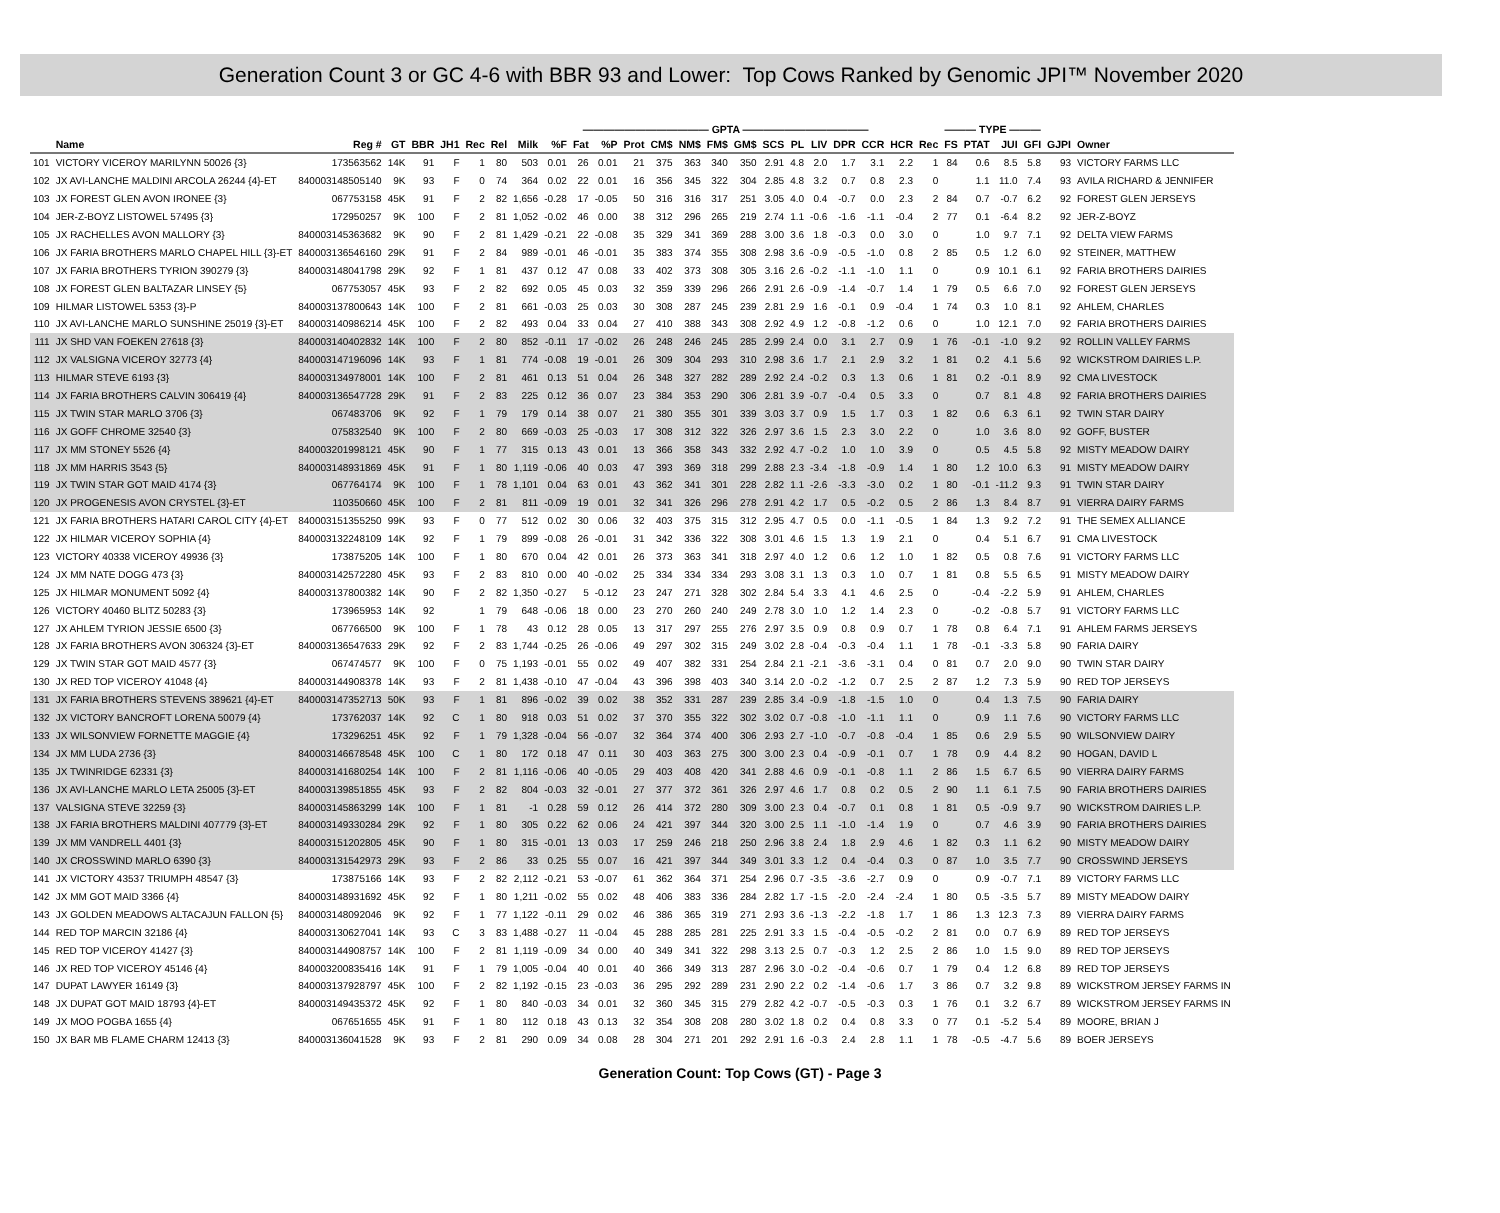Generation Count 3 or GC 4-6 with BBR 93 and Lower: Top Cows Ranked by Genomic JPI™ November 2020
| | | | | | | | | ———————————— GPTA ———————————— | | | | | | | | | | | | | | | | ——— TYPE ——— | | | | | |
| --- | --- | --- | --- | --- | --- | --- | --- | --- | --- | --- | --- | --- | --- | --- | --- | --- | --- | --- | --- | --- | --- | --- | --- | --- | --- | --- | --- | --- | --- |
| | Name | Reg # | GT | BBR | JH1 | Rec | Rel | Milk | %F | Fat | %P | Prot | CM$ | NM$ | FM$ | GM$ | SCS | PL | LIV | DPR | CCR | HCR | Rec | FS | PTAT | JUI | GFI | GJPI | Owner |
| 101 | VICTORY VICEROY MARILYNN 50026 {3} | 173563562 | 14K | 91 | F | 1 | 80 | 503 | 0.01 | 26 | 0.01 | 21 | 375 | 363 | 340 | 350 | 2.91 | 4.8 | 2.0 | 1.7 | 3.1 | 2.2 | 1 | 84 | 0.6 | 8.5 | 5.8 | 93 | VICTORY FARMS LLC |
| 102 | JX AVI-LANCHE MALDINI ARCOLA 26244 {4}-ET | 840003148505140 | 9K | 93 | F | 0 | 74 | 364 | 0.02 | 22 | 0.01 | 16 | 356 | 345 | 322 | 304 | 2.85 | 4.8 | 3.2 | 0.7 | 0.8 | 2.3 | 0 | | 1.1 | 11.0 | 7.4 | 93 | AVILA RICHARD & JENNIFER |
| 103 | JX FOREST GLEN AVON IRONEE {3} | 067753158 | 45K | 91 | F | 2 | 82 | 1,656 | -0.28 | 17 | -0.05 | 50 | 316 | 316 | 317 | 251 | 3.05 | 4.0 | 0.4 | -0.7 | 0.0 | 2.3 | 2 | 84 | 0.7 | -0.7 | 6.2 | 92 | FOREST GLEN JERSEYS |
| 104 | JER-Z-BOYZ LISTOWEL 57495 {3} | 172950257 | 9K | 100 | F | 2 | 81 | 1,052 | -0.02 | 46 | 0.00 | 38 | 312 | 296 | 265 | 219 | 2.74 | 1.1 | -0.6 | -1.6 | -1.1 | -0.4 | 2 | 77 | 0.1 | -6.4 | 8.2 | 92 | JER-Z-BOYZ |
| 105 | JX RACHELLES AVON MALLORY {3} | 840003145363682 | 9K | 90 | F | 2 | 81 | 1,429 | -0.21 | 22 | -0.08 | 35 | 329 | 341 | 369 | 288 | 3.00 | 3.6 | 1.8 | -0.3 | 0.0 | 3.0 | 0 | | 1.0 | 9.7 | 7.1 | 92 | DELTA VIEW FARMS |
| 106 | JX FARIA BROTHERS MARLO CHAPEL HILL {3}-ET | 840003136546160 | 29K | 91 | F | 2 | 84 | 989 | -0.01 | 46 | -0.01 | 35 | 383 | 374 | 355 | 308 | 2.98 | 3.6 | -0.9 | -0.5 | -1.0 | 0.8 | 2 | 85 | 0.5 | 1.2 | 6.0 | 92 | STEINER, MATTHEW |
| 107 | JX FARIA BROTHERS TYRION 390279 {3} | 840003148041798 | 29K | 92 | F | 1 | 81 | 437 | 0.12 | 47 | 0.08 | 33 | 402 | 373 | 308 | 305 | 3.16 | 2.6 | -0.2 | -1.1 | -1.0 | 1.1 | 0 | | 0.9 | 10.1 | 6.1 | 92 | FARIA BROTHERS DAIRIES |
| 108 | JX FOREST GLEN BALTAZAR LINSEY {5} | 067753057 | 45K | 93 | F | 2 | 82 | 692 | 0.05 | 45 | 0.03 | 32 | 359 | 339 | 296 | 266 | 2.91 | 2.6 | -0.9 | -1.4 | -0.7 | 1.4 | 1 | 79 | 0.5 | 6.6 | 7.0 | 92 | FOREST GLEN JERSEYS |
| 109 | HILMAR LISTOWEL 5353 {3}-P | 840003137800643 | 14K | 100 | F | 2 | 81 | 661 | -0.03 | 25 | 0.03 | 30 | 308 | 287 | 245 | 239 | 2.81 | 2.9 | 1.6 | -0.1 | 0.9 | -0.4 | 1 | 74 | 0.3 | 1.0 | 8.1 | 92 | AHLEM, CHARLES |
| 110 | JX AVI-LANCHE MARLO SUNSHINE 25019 {3}-ET | 840003140986214 | 45K | 100 | F | 2 | 82 | 493 | 0.04 | 33 | 0.04 | 27 | 410 | 388 | 343 | 308 | 2.92 | 4.9 | 1.2 | -0.8 | -1.2 | 0.6 | 0 | | 1.0 | 12.1 | 7.0 | 92 | FARIA BROTHERS DAIRIES |
| 111 | JX SHD VAN FOEKEN 27618 {3} | 840003140402832 | 14K | 100 | F | 2 | 80 | 852 | -0.11 | 17 | -0.02 | 26 | 248 | 246 | 245 | 285 | 2.99 | 2.4 | 0.0 | 3.1 | 2.7 | 0.9 | 1 | 76 | -0.1 | -1.0 | 9.2 | 92 | ROLLIN VALLEY FARMS |
| 112 | JX VALSIGNA VICEROY 32773 {4} | 840003147196096 | 14K | 93 | F | 1 | 81 | 774 | -0.08 | 19 | -0.01 | 26 | 309 | 304 | 293 | 310 | 2.98 | 3.6 | 1.7 | 2.1 | 2.9 | 3.2 | 1 | 81 | 0.2 | 4.1 | 5.6 | 92 | WICKSTROM DAIRIES L.P. |
| 113 | HILMAR STEVE 6193 {3} | 840003134978001 | 14K | 100 | F | 2 | 81 | 461 | 0.13 | 51 | 0.04 | 26 | 348 | 327 | 282 | 289 | 2.92 | 2.4 | -0.2 | 0.3 | 1.3 | 0.6 | 1 | 81 | 0.2 | -0.1 | 8.9 | 92 | CMA LIVESTOCK |
| 114 | JX FARIA BROTHERS CALVIN 306419 {4} | 840003136547728 | 29K | 91 | F | 2 | 83 | 225 | 0.12 | 36 | 0.07 | 23 | 384 | 353 | 290 | 306 | 2.81 | 3.9 | -0.7 | -0.4 | 0.5 | 3.3 | 0 | | 0.7 | 8.1 | 4.8 | 92 | FARIA BROTHERS DAIRIES |
| 115 | JX TWIN STAR MARLO 3706 {3} | 067483706 | 9K | 92 | F | 1 | 79 | 179 | 0.14 | 38 | 0.07 | 21 | 380 | 355 | 301 | 339 | 3.03 | 3.7 | 0.9 | 1.5 | 1.7 | 0.3 | 1 | 82 | 0.6 | 6.3 | 6.1 | 92 | TWIN STAR DAIRY |
| 116 | JX GOFF CHROME 32540 {3} | 075832540 | 9K | 100 | F | 2 | 80 | 669 | -0.03 | 25 | -0.03 | 17 | 308 | 312 | 322 | 326 | 2.97 | 3.6 | 1.5 | 2.3 | 3.0 | 2.2 | 0 | | 1.0 | 3.6 | 8.0 | 92 | GOFF, BUSTER |
| 117 | JX MM STONEY 5526 {4} | 840003201998121 | 45K | 90 | F | 1 | 77 | 315 | 0.13 | 43 | 0.01 | 13 | 366 | 358 | 343 | 332 | 2.92 | 4.7 | -0.2 | 1.0 | 1.0 | 3.9 | 0 | | 0.5 | 4.5 | 5.8 | 92 | MISTY MEADOW DAIRY |
| 118 | JX MM HARRIS 3543 {5} | 840003148931869 | 45K | 91 | F | 1 | 80 | 1,119 | -0.06 | 40 | 0.03 | 47 | 393 | 369 | 318 | 299 | 2.88 | 2.3 | -3.4 | -1.8 | -0.9 | 1.4 | 1 | 80 | 1.2 | 10.0 | 6.3 | 91 | MISTY MEADOW DAIRY |
| 119 | JX TWIN STAR GOT MAID 4174 {3} | 067764174 | 9K | 100 | F | 1 | 78 | 1,101 | 0.04 | 63 | 0.01 | 43 | 362 | 341 | 301 | 228 | 2.82 | 1.1 | -2.6 | -3.3 | -3.0 | 0.2 | 1 | 80 | -0.1 | -11.2 | 9.3 | 91 | TWIN STAR DAIRY |
| 120 | JX PROGENESIS AVON CRYSTEL {3}-ET | 110350660 | 45K | 100 | F | 2 | 81 | 811 | -0.09 | 19 | 0.01 | 32 | 341 | 326 | 296 | 278 | 2.91 | 4.2 | 1.7 | 0.5 | -0.2 | 0.5 | 2 | 86 | 1.3 | 8.4 | 8.7 | 91 | VIERRA DAIRY FARMS |
| 121 | JX FARIA BROTHERS HATARI CAROL CITY {4}-ET | 840003151355250 | 99K | 93 | F | 0 | 77 | 512 | 0.02 | 30 | 0.06 | 32 | 403 | 375 | 315 | 312 | 2.95 | 4.7 | 0.5 | 0.0 | -1.1 | -0.5 | 1 | 84 | 1.3 | 9.2 | 7.2 | 91 | THE SEMEX ALLIANCE |
| 122 | JX HILMAR VICEROY SOPHIA {4} | 840003132248109 | 14K | 92 | F | 1 | 79 | 899 | -0.08 | 26 | -0.01 | 31 | 342 | 336 | 322 | 308 | 3.01 | 4.6 | 1.5 | 1.3 | 1.9 | 2.1 | 0 | | 0.4 | 5.1 | 6.7 | 91 | CMA LIVESTOCK |
| 123 | VICTORY 40338 VICEROY 49936 {3} | 173875205 | 14K | 100 | F | 1 | 80 | 670 | 0.04 | 42 | 0.01 | 26 | 373 | 363 | 341 | 318 | 2.97 | 4.0 | 1.2 | 0.6 | 1.2 | 1.0 | 1 | 82 | 0.5 | 0.8 | 7.6 | 91 | VICTORY FARMS LLC |
| 124 | JX MM NATE DOGG 473 {3} | 840003142572280 | 45K | 93 | F | 2 | 83 | 810 | 0.00 | 40 | -0.02 | 25 | 334 | 334 | 334 | 293 | 3.08 | 3.1 | 1.3 | 0.3 | 1.0 | 0.7 | 1 | 81 | 0.8 | 5.5 | 6.5 | 91 | MISTY MEADOW DAIRY |
| 125 | JX HILMAR MONUMENT 5092 {4} | 840003137800382 | 14K | 90 | F | 2 | 82 | 1,350 | -0.27 | 5 | -0.12 | 23 | 247 | 271 | 328 | 302 | 2.84 | 5.4 | 3.3 | 4.1 | 4.6 | 2.5 | 0 | | -0.4 | -2.2 | 5.9 | 91 | AHLEM, CHARLES |
| 126 | VICTORY 40460 BLITZ 50283 {3} | 173965953 | 14K | 92 | | 1 | 79 | 648 | -0.06 | 18 | 0.00 | 23 | 270 | 260 | 240 | 249 | 2.78 | 3.0 | 1.0 | 1.2 | 1.4 | 2.3 | 0 | | -0.2 | -0.8 | 5.7 | 91 | VICTORY FARMS LLC |
| 127 | JX AHLEM TYRION JESSIE 6500 {3} | 067766500 | 9K | 100 | F | 1 | 78 | 43 | 0.12 | 28 | 0.05 | 13 | 317 | 297 | 255 | 276 | 2.97 | 3.5 | 0.9 | 0.8 | 0.9 | 0.7 | 1 | 78 | 0.8 | 6.4 | 7.1 | 91 | AHLEM FARMS JERSEYS |
| 128 | JX FARIA BROTHERS AVON 306324 {3}-ET | 840003136547633 | 29K | 92 | F | 2 | 83 | 1,744 | -0.25 | 26 | -0.06 | 49 | 297 | 302 | 315 | 249 | 3.02 | 2.8 | -0.4 | -0.3 | -0.4 | 1.1 | 1 | 78 | -0.1 | -3.3 | 5.8 | 90 | FARIA DAIRY |
| 129 | JX TWIN STAR GOT MAID 4577 {3} | 067474577 | 9K | 100 | F | 0 | 75 | 1,193 | -0.01 | 55 | 0.02 | 49 | 407 | 382 | 331 | 254 | 2.84 | 2.1 | -2.1 | -3.6 | -3.1 | 0.4 | 0 | 81 | 0.7 | 2.0 | 9.0 | 90 | TWIN STAR DAIRY |
| 130 | JX RED TOP VICEROY 41048 {4} | 840003144908378 | 14K | 93 | F | 2 | 81 | 1,438 | -0.10 | 47 | -0.04 | 43 | 396 | 398 | 403 | 340 | 3.14 | 2.0 | -0.2 | -1.2 | 0.7 | 2.5 | 2 | 87 | 1.2 | 7.3 | 5.9 | 90 | RED TOP JERSEYS |
| 131 | JX FARIA BROTHERS STEVENS 389621 {4}-ET | 840003147352713 | 50K | 93 | F | 1 | 81 | 896 | -0.02 | 39 | 0.02 | 38 | 352 | 331 | 287 | 239 | 2.85 | 3.4 | -0.9 | -1.8 | -1.5 | 1.0 | 0 | | 0.4 | 1.3 | 7.5 | 90 | FARIA DAIRY |
| 132 | JX VICTORY BANCROFT LORENA 50079 {4} | 173762037 | 14K | 92 | C | 1 | 80 | 918 | 0.03 | 51 | 0.02 | 37 | 370 | 355 | 322 | 302 | 3.02 | 0.7 | -0.8 | -1.0 | -1.1 | 1.1 | 0 | | 0.9 | 1.1 | 7.6 | 90 | VICTORY FARMS LLC |
| 133 | JX WILSONVIEW FORNETTE MAGGIE {4} | 173296251 | 45K | 92 | F | 1 | 79 | 1,328 | -0.04 | 56 | -0.07 | 32 | 364 | 374 | 400 | 306 | 2.93 | 2.7 | -1.0 | -0.7 | -0.8 | -0.4 | 1 | 85 | 0.6 | 2.9 | 5.5 | 90 | WILSONVIEW DAIRY |
| 134 | JX MM LUDA 2736 {3} | 840003146678548 | 45K | 100 | C | 1 | 80 | 172 | 0.18 | 47 | 0.11 | 30 | 403 | 363 | 275 | 300 | 3.00 | 2.3 | 0.4 | -0.9 | -0.1 | 0.7 | 1 | 78 | 0.9 | 4.4 | 8.2 | 90 | HOGAN, DAVID L |
| 135 | JX TWINRIDGE 62331 {3} | 840003141680254 | 14K | 100 | F | 2 | 81 | 1,116 | -0.06 | 40 | -0.05 | 29 | 403 | 408 | 420 | 341 | 2.88 | 4.6 | 0.9 | -0.1 | -0.8 | 1.1 | 2 | 86 | 1.5 | 6.7 | 6.5 | 90 | VIERRA DAIRY FARMS |
| 136 | JX AVI-LANCHE MARLO LETA 25005 {3}-ET | 840003139851855 | 45K | 93 | F | 2 | 82 | 804 | -0.03 | 32 | -0.01 | 27 | 377 | 372 | 361 | 326 | 2.97 | 4.6 | 1.7 | 0.8 | 0.2 | 0.5 | 2 | 90 | 1.1 | 6.1 | 7.5 | 90 | FARIA BROTHERS DAIRIES |
| 137 | VALSIGNA STEVE 32259 {3} | 840003145863299 | 14K | 100 | F | 1 | 81 | -1 | 0.28 | 59 | 0.12 | 26 | 414 | 372 | 280 | 309 | 3.00 | 2.3 | 0.4 | -0.7 | 0.1 | 0.8 | 1 | 81 | 0.5 | -0.9 | 9.7 | 90 | WICKSTROM DAIRIES L.P. |
| 138 | JX FARIA BROTHERS MALDINI 407779 {3}-ET | 840003149330284 | 29K | 92 | F | 1 | 80 | 305 | 0.22 | 62 | 0.06 | 24 | 421 | 397 | 344 | 320 | 3.00 | 2.5 | 1.1 | -1.0 | -1.4 | 1.9 | 0 | | 0.7 | 4.6 | 3.9 | 90 | FARIA BROTHERS DAIRIES |
| 139 | JX MM VANDRELL 4401 {3} | 840003151202805 | 45K | 90 | F | 1 | 80 | 315 | -0.01 | 13 | 0.03 | 17 | 259 | 246 | 218 | 250 | 2.96 | 3.8 | 2.4 | 1.8 | 2.9 | 4.6 | 1 | 82 | 0.3 | 1.1 | 6.2 | 90 | MISTY MEADOW DAIRY |
| 140 | JX CROSSWIND MARLO 6390 {3} | 840003131542973 | 29K | 93 | F | 2 | 86 | 33 | 0.25 | 55 | 0.07 | 16 | 421 | 397 | 344 | 349 | 3.01 | 3.3 | 1.2 | 0.4 | -0.4 | 0.3 | 0 | 87 | 1.0 | 3.5 | 7.7 | 90 | CROSSWIND JERSEYS |
| 141 | JX VICTORY 43537 TRIUMPH 48547 {3} | 173875166 | 14K | 93 | F | 2 | 82 | 2,112 | -0.21 | 53 | -0.07 | 61 | 362 | 364 | 371 | 254 | 2.96 | 0.7 | -3.5 | -3.6 | -2.7 | 0.9 | 0 | | 0.9 | -0.7 | 7.1 | 89 | VICTORY FARMS LLC |
| 142 | JX MM GOT MAID 3366 {4} | 840003148931692 | 45K | 92 | F | 1 | 80 | 1,211 | -0.02 | 55 | 0.02 | 48 | 406 | 383 | 336 | 284 | 2.82 | 1.7 | -1.5 | -2.0 | -2.4 | -2.4 | 1 | 80 | 0.5 | -3.5 | 5.7 | 89 | MISTY MEADOW DAIRY |
| 143 | JX GOLDEN MEADOWS ALTACAJUN FALLON {5} | 840003148092046 | 9K | 92 | F | 1 | 77 | 1,122 | -0.11 | 29 | 0.02 | 46 | 386 | 365 | 319 | 271 | 2.93 | 3.6 | -1.3 | -2.2 | -1.8 | 1.7 | 1 | 86 | 1.3 | 12.3 | 7.3 | 89 | VIERRA DAIRY FARMS |
| 144 | RED TOP MARCIN 32186 {4} | 840003130627041 | 14K | 93 | C | 3 | 83 | 1,488 | -0.27 | 11 | -0.04 | 45 | 288 | 285 | 281 | 225 | 2.91 | 3.3 | 1.5 | -0.4 | -0.5 | -0.2 | 2 | 81 | 0.0 | 0.7 | 6.9 | 89 | RED TOP JERSEYS |
| 145 | RED TOP VICEROY 41427 {3} | 840003144908757 | 14K | 100 | F | 2 | 81 | 1,119 | -0.09 | 34 | 0.00 | 40 | 349 | 341 | 322 | 298 | 3.13 | 2.5 | 0.7 | -0.3 | 1.2 | 2.5 | 2 | 86 | 1.0 | 1.5 | 9.0 | 89 | RED TOP JERSEYS |
| 146 | JX RED TOP VICEROY 45146 {4} | 840003200835416 | 14K | 91 | F | 1 | 79 | 1,005 | -0.04 | 40 | 0.01 | 40 | 366 | 349 | 313 | 287 | 2.96 | 3.0 | -0.2 | -0.4 | -0.6 | 0.7 | 1 | 79 | 0.4 | 1.2 | 6.8 | 89 | RED TOP JERSEYS |
| 147 | DUPAT LAWYER 16149 {3} | 840003137928797 | 45K | 100 | F | 2 | 82 | 1,192 | -0.15 | 23 | -0.03 | 36 | 295 | 292 | 289 | 231 | 2.90 | 2.2 | 0.2 | -1.4 | -0.6 | 1.7 | 3 | 86 | 0.7 | 3.2 | 9.8 | 89 | WICKSTROM JERSEY FARMS IN |
| 148 | JX DUPAT GOT MAID 18793 {4}-ET | 840003149435372 | 45K | 92 | F | 1 | 80 | 840 | -0.03 | 34 | 0.01 | 32 | 360 | 345 | 315 | 279 | 2.82 | 4.2 | -0.7 | -0.5 | -0.3 | 0.3 | 1 | 76 | 0.1 | 3.2 | 6.7 | 89 | WICKSTROM JERSEY FARMS IN |
| 149 | JX MOO POGBA 1655 {4} | 067651655 | 45K | 91 | F | 1 | 80 | 112 | 0.18 | 43 | 0.13 | 32 | 354 | 308 | 208 | 280 | 3.02 | 1.8 | 0.2 | 0.4 | 0.8 | 3.3 | 0 | 77 | 0.1 | -5.2 | 5.4 | 89 | MOORE, BRIAN J |
| 150 | JX BAR MB FLAME CHARM 12413 {3} | 840003136041528 | 9K | 93 | F | 2 | 81 | 290 | 0.09 | 34 | 0.08 | 28 | 304 | 271 | 201 | 292 | 2.91 | 1.6 | -0.3 | 2.4 | 2.8 | 1.1 | 1 | 78 | -0.5 | -4.7 | 5.6 | 89 | BOER JERSEYS |
Generation Count: Top Cows (GT) - Page 3